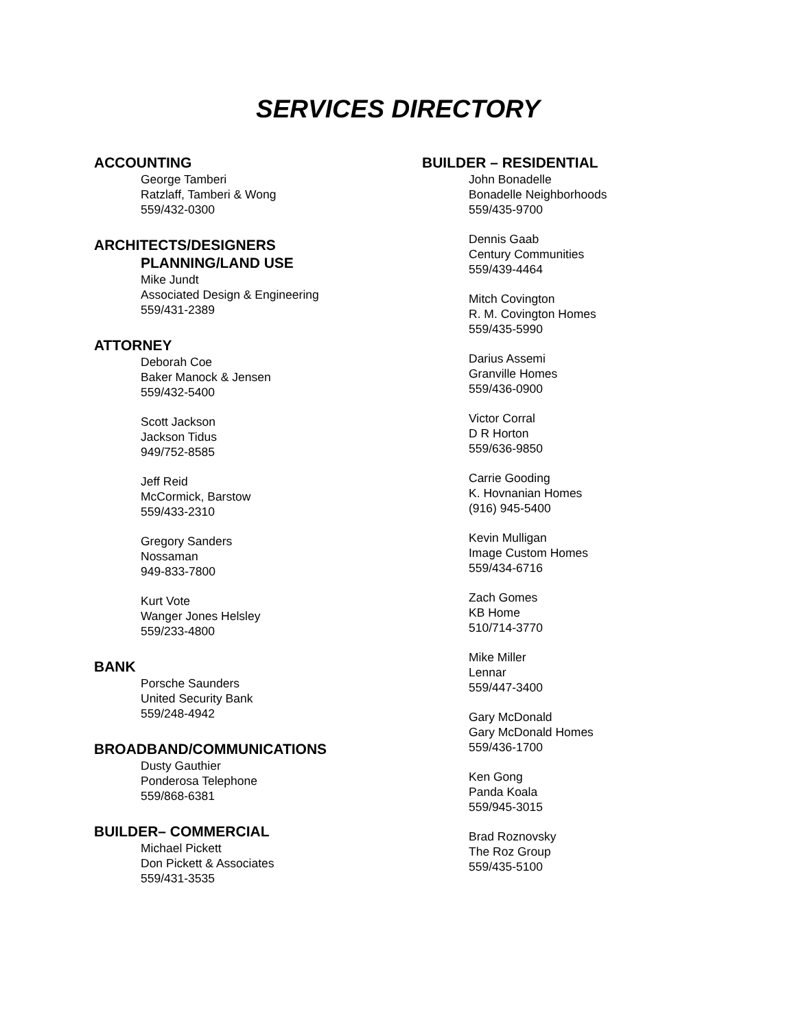SERVICES DIRECTORY
ACCOUNTING
George Tamberi
Ratzlaff, Tamberi & Wong
559/432-0300
ARCHITECTS/DESIGNERS
PLANNING/LAND USE
Mike Jundt
Associated Design & Engineering
559/431-2389
ATTORNEY
Deborah Coe
Baker Manock & Jensen
559/432-5400
Scott Jackson
Jackson Tidus
949/752-8585
Jeff Reid
McCormick, Barstow
559/433-2310
Gregory Sanders
Nossaman
949-833-7800
Kurt Vote
Wanger Jones Helsley
559/233-4800
BANK
Porsche Saunders
United Security Bank
559/248-4942
BROADBAND/COMMUNICATIONS
Dusty Gauthier
Ponderosa Telephone
559/868-6381
BUILDER– COMMERCIAL
Michael Pickett
Don Pickett & Associates
559/431-3535
BUILDER – RESIDENTIAL
John Bonadelle
Bonadelle Neighborhoods
559/435-9700
Dennis Gaab
Century Communities
559/439-4464
Mitch Covington
R. M. Covington Homes
559/435-5990
Darius Assemi
Granville Homes
559/436-0900
Victor Corral
D R Horton
559/636-9850
Carrie Gooding
K. Hovnanian Homes
(916) 945-5400
Kevin Mulligan
Image Custom Homes
559/434-6716
Zach Gomes
KB Home
510/714-3770
Mike Miller
Lennar
559/447-3400
Gary McDonald
Gary McDonald Homes
559/436-1700
Ken Gong
Panda Koala
559/945-3015
Brad Roznovsky
The Roz Group
559/435-5100